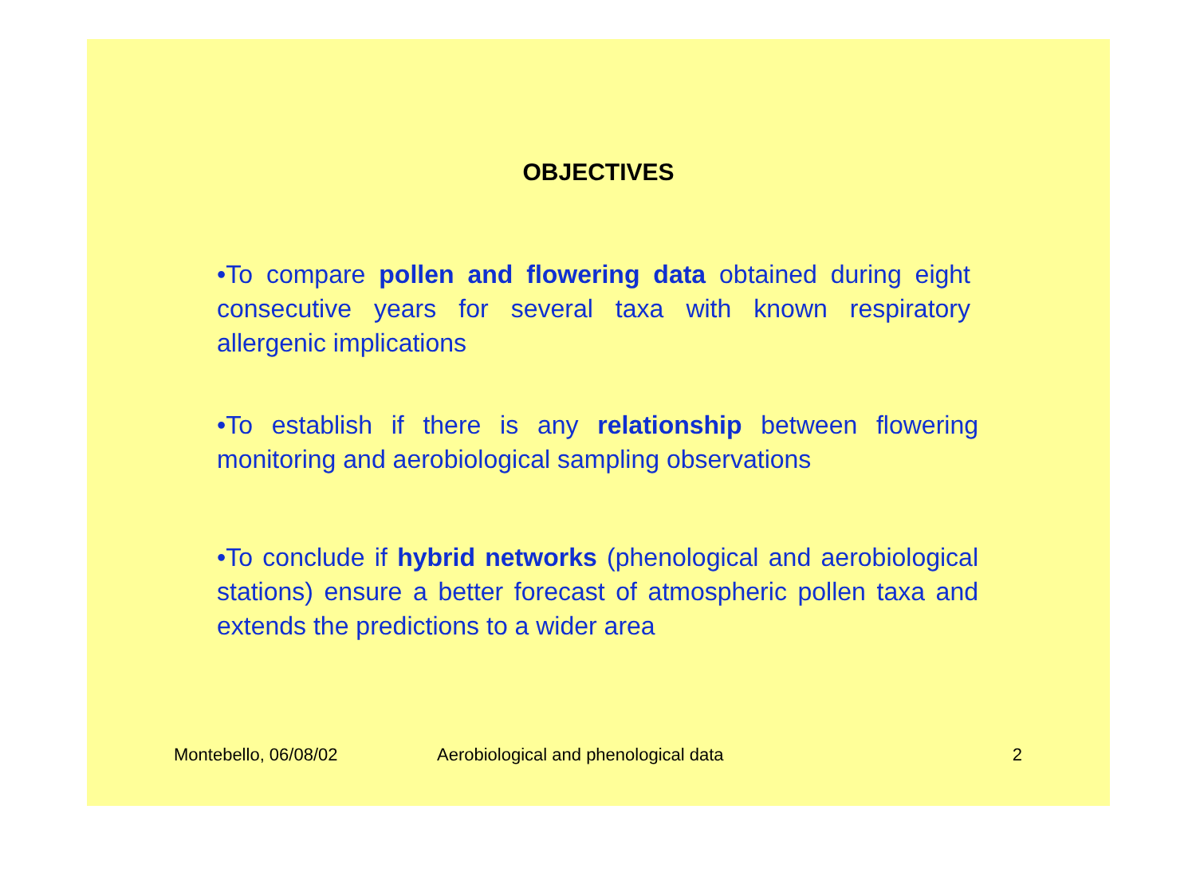OBJECTIVES
•To compare pollen and flowering data obtained during eight consecutive years for several taxa with known respiratory allergenic implications
•To establish if there is any relationship between flowering monitoring and aerobiological sampling observations
•To conclude if hybrid networks (phenological and aerobiological stations) ensure a better forecast of atmospheric pollen taxa and extends the predictions to a wider area
Montebello, 06/08/02 Aerobiological and phenological data 2